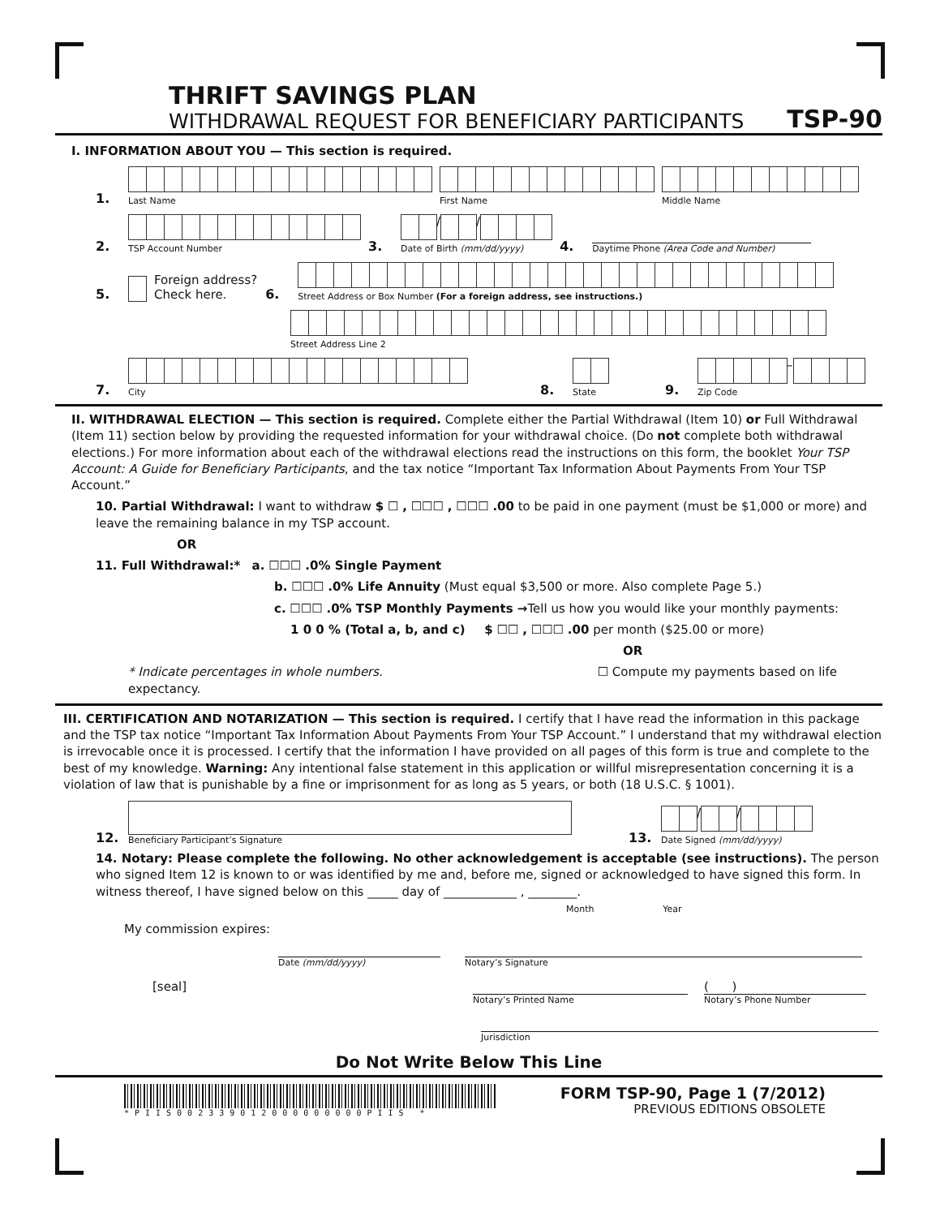THRIFT SAVINGS PLAN
WITHDRAWAL REQUEST FOR BENEFICIARY PARTICIPANTS
TSP-90
I. INFORMATION ABOUT YOU — This section is required.
1.
Last Name
First Name
Middle Name
2.
TSP Account Number
3.
/ /
Date of Birth (mm/dd/yyyy)
4.
Daytime Phone (Area Code and Number)
5.
Foreign address?
Check here. 6.
Street Address or Box Number (For a foreign address, see instructions.)
Street Address Line 2
7.
City
8.
State
9.
–
Zip Code
II. WITHDRAWAL ELECTION — This section is required. Complete either the Partial Withdrawal (Item 10) or Full Withdrawal (Item 11) section below by providing the requested information for your withdrawal choice. (Do not complete both withdrawal elections.) For more information about each of the withdrawal elections read the instructions on this form, the booklet Your TSP Account: A Guide for Beneficiary Participants, and the tax notice “Important Tax Information About Payments From Your TSP Account.”
10. Partial Withdrawal: I want to withdraw $ ☐ , ☐☐☐ , ☐☐☐ .00 to be paid in one payment (must be $1,000 or more) and leave the remaining balance in my TSP account.
OR
11. Full Withdrawal:* a. ☐☐☐ .0% Single Payment
b. ☐☐☐ .0% Life Annuity (Must equal $3,500 or more. Also complete Page 5.)
c. ☐☐☐ .0% TSP Monthly Payments →Tell us how you would like your monthly payments:
1 0 0 % (Total a, b, and c) $ ☐☐ , ☐☐☐ .00 per month ($25.00 or more)
OR
* Indicate percentages in whole numbers. ☐ Compute my payments based on life expectancy.
III. CERTIFICATION AND NOTARIZATION — This section is required. I certify that I have read the information in this package and the TSP tax notice “Important Tax Information About Payments From Your TSP Account.” I understand that my withdrawal election is irrevocable once it is processed. I certify that the information I have provided on all pages of this form is true and complete to the best of my knowledge. Warning: Any intentional false statement in this application or willful misrepresentation concerning it is a violation of law that is punishable by a fine or imprisonment for as long as 5 years, or both (18 U.S.C. § 1001).
12.
Beneficiary Participant’s Signature
13.
/ /
Date Signed (mm/dd/yyyy)
14. Notary: Please complete the following. No other acknowledgement is acceptable (see instructions). The person who signed Item 12 is known to or was identified by me and, before me, signed or acknowledged to have signed this form. In witness thereof, I have signed below on this _____ day of ____________ , ________.
Month Year
My commission expires:
Date (mm/dd/yyyy) Notary’s Signature
[seal]
Notary’s Printed Name
( )
Notary’s Phone Number
Jurisdiction
Do Not Write Below This Line
*PIIS002339012000000000PIIS *
FORM TSP-90, Page 1 (7/2012)
PREVIOUS EDITIONS OBSOLETE